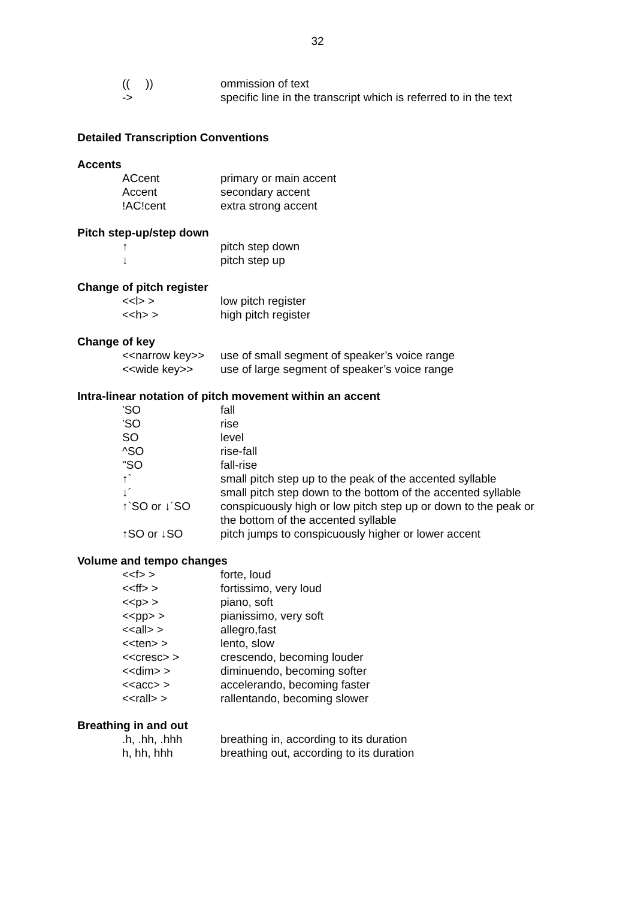32
| (( )) | ommission of text |
| -> | specific line in the transcript which is referred to in the text |
Detailed Transcription Conventions
Accents
| ACcent | primary or main accent |
| Accent | secondary accent |
| !AC!cent | extra strong accent |
Pitch step-up/step down
| ↑ | pitch step down |
| ↓ | pitch step up |
Change of pitch register
| <<l> > | low pitch register |
| <<h> > | high pitch register |
Change of key
| <<narrow key>> | use of small segment of speaker’s voice range |
| <<wide key>> | use of large segment of speaker’s voice range |
Intra-linear notation of pitch movement within an accent
| 'SO | fall |
| 'SO | rise |
| SO | level |
| ^SO | rise-fall |
| "SO | fall-rise |
| ↑` | small pitch step up to the peak of the accented syllable |
| ↓´ | small pitch step down to the bottom of the accented syllable |
| ↑`SO or ↓´SO | conspicuously high or low pitch step up or down to the peak or the bottom of the accented syllable |
| ↑SO or ↓SO | pitch jumps to conspicuously higher or lower accent |
Volume and tempo changes
| <<f> > | forte, loud |
| <<ff> > | fortissimo, very loud |
| <<p> > | piano, soft |
| <<pp> > | pianissimo, very soft |
| <<all> > | allegro,fast |
| <<ten> > | lento, slow |
| <<cresc> > | crescendo, becoming louder |
| <<dim> > | diminuendo, becoming softer |
| <<acc> > | accelerando, becoming faster |
| <<rall> > | rallentando, becoming slower |
Breathing in and out
| .h, .hh, .hhh | breathing in, according to its duration |
| h, hh, hhh | breathing out, according to its duration |